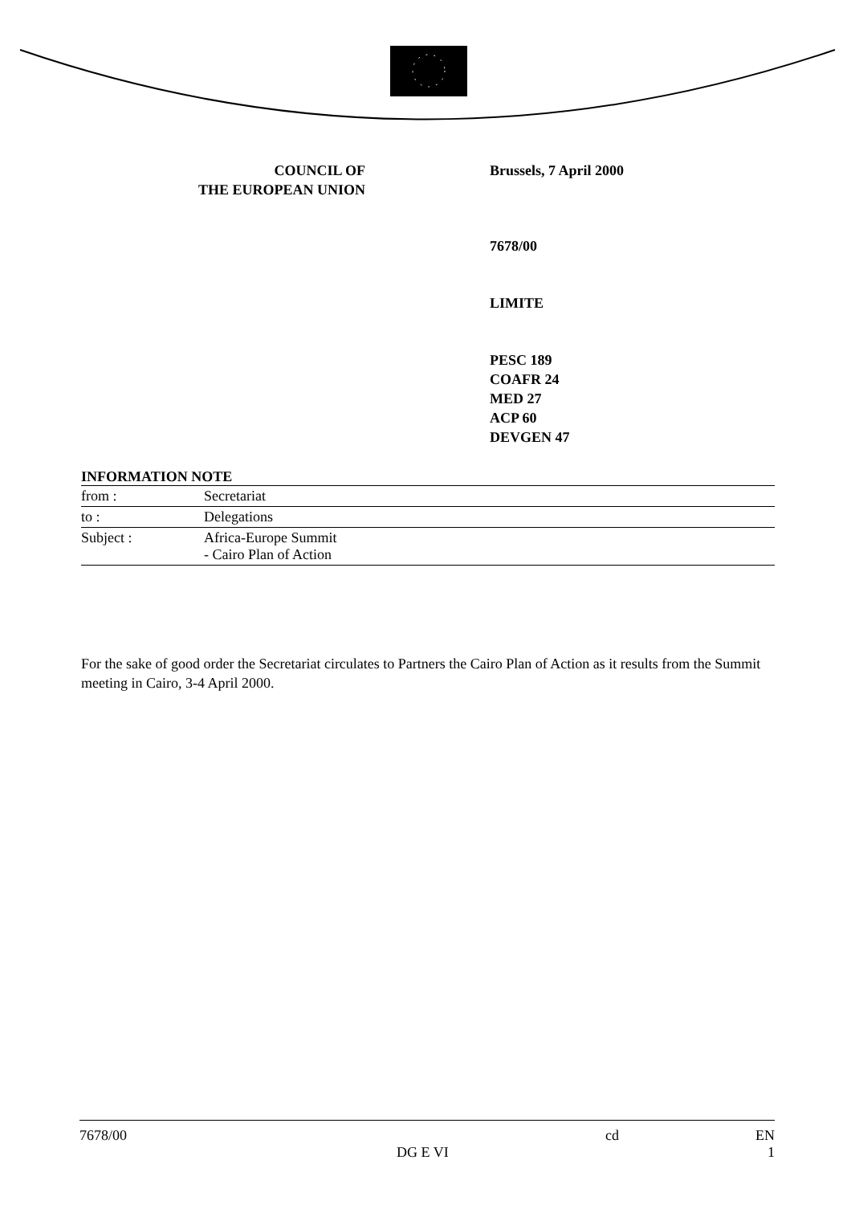COUNCIL OF
THE EUROPEAN UNION
Brussels, 7 April 2000
7678/00
LIMITE
PESC 189
COAFR 24
MED 27
ACP 60
DEVGEN 47
INFORMATION NOTE
| from : | Secretariat |
| to : | Delegations |
| Subject : | Africa-Europe Summit - Cairo Plan of Action |
For the sake of good order the Secretariat circulates to Partners the Cairo Plan of Action as it results from the Summit meeting in Cairo, 3-4 April 2000.
7678/00 cd EN
DG E VI 1